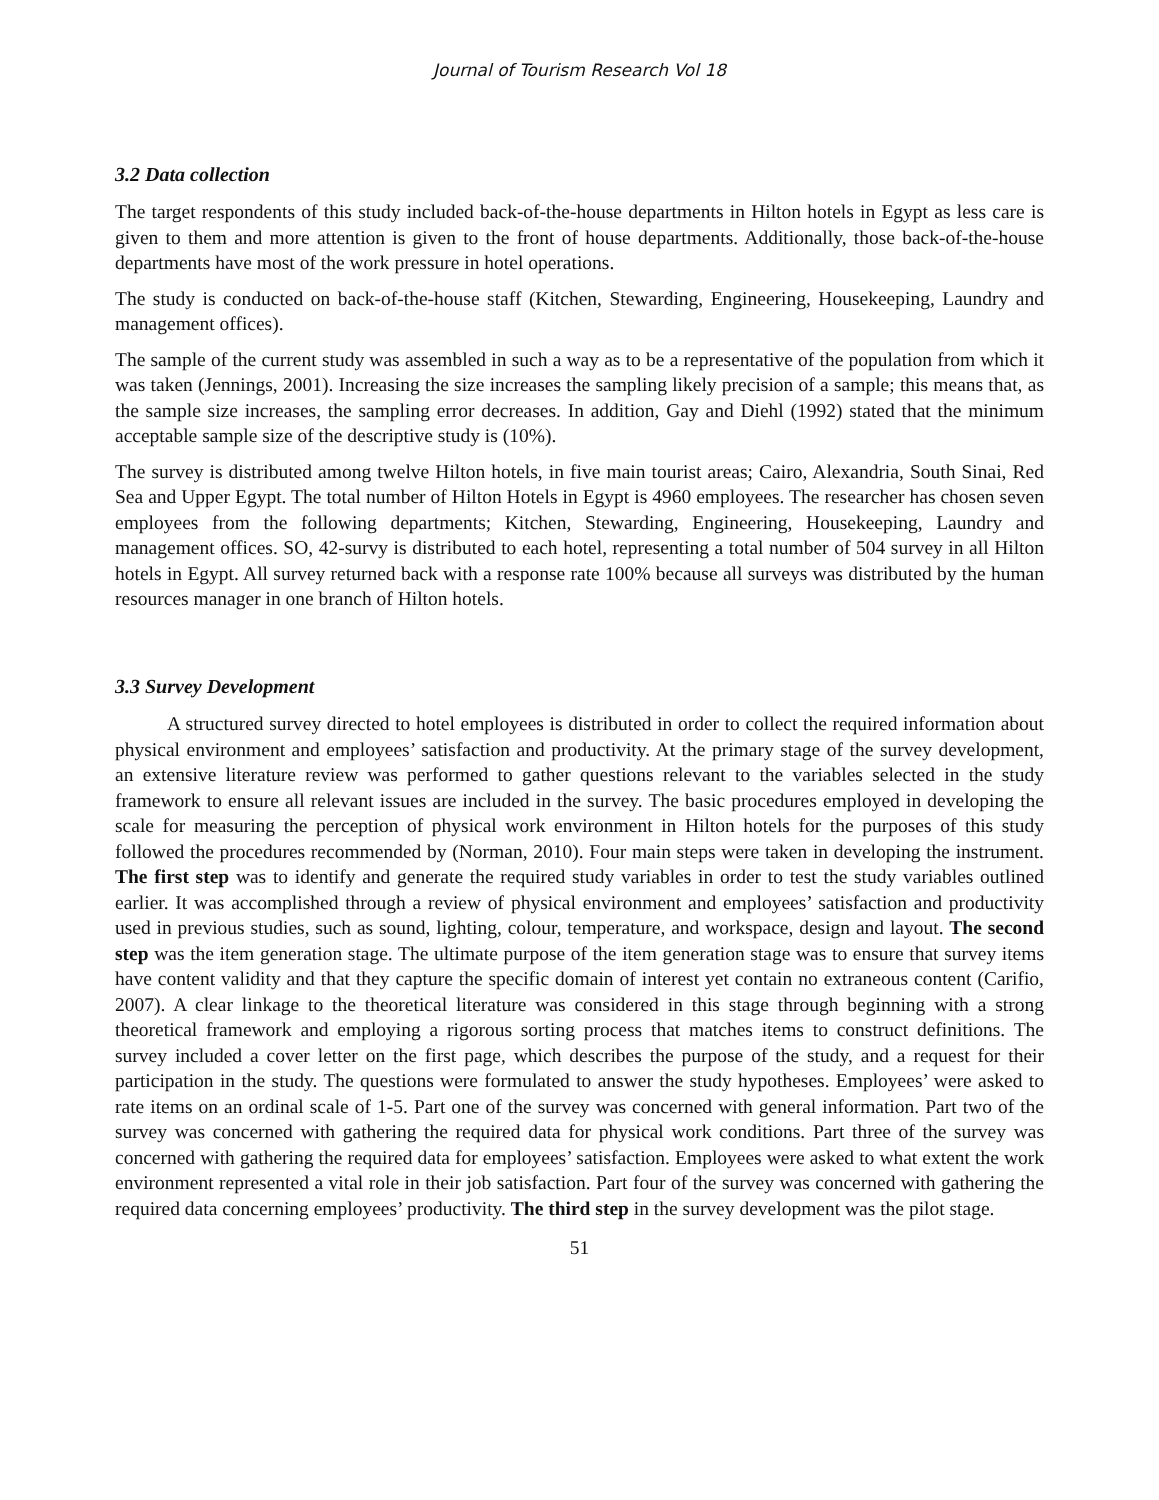Journal of Tourism Research Vol 18
3.2 Data collection
The target respondents of this study included back-of-the-house departments in Hilton hotels in Egypt as less care is given to them and more attention is given to the front of house departments. Additionally, those back-of-the-house departments have most of the work pressure in hotel operations.
The study is conducted on back-of-the-house staff (Kitchen, Stewarding, Engineering, Housekeeping, Laundry and management offices).
The sample of the current study was assembled in such a way as to be a representative of the population from which it was taken (Jennings, 2001). Increasing the size increases the sampling likely precision of a sample; this means that, as the sample size increases, the sampling error decreases. In addition, Gay and Diehl (1992) stated that the minimum acceptable sample size of the descriptive study is (10%).
The survey is distributed among twelve Hilton hotels, in five main tourist areas; Cairo, Alexandria, South Sinai, Red Sea and Upper Egypt. The total number of Hilton Hotels in Egypt is 4960 employees. The researcher has chosen seven employees from the following departments; Kitchen, Stewarding, Engineering, Housekeeping, Laundry and management offices. SO, 42-survy is distributed to each hotel, representing a total number of 504 survey in all Hilton hotels in Egypt. All survey returned back with a response rate 100% because all surveys was distributed by the human resources manager in one branch of Hilton hotels.
3.3 Survey Development
A structured survey directed to hotel employees is distributed in order to collect the required information about physical environment and employees’ satisfaction and productivity. At the primary stage of the survey development, an extensive literature review was performed to gather questions relevant to the variables selected in the study framework to ensure all relevant issues are included in the survey. The basic procedures employed in developing the scale for measuring the perception of physical work environment in Hilton hotels for the purposes of this study followed the procedures recommended by (Norman, 2010). Four main steps were taken in developing the instrument. The first step was to identify and generate the required study variables in order to test the study variables outlined earlier. It was accomplished through a review of physical environment and employees’ satisfaction and productivity used in previous studies, such as sound, lighting, colour, temperature, and workspace, design and layout. The second step was the item generation stage. The ultimate purpose of the item generation stage was to ensure that survey items have content validity and that they capture the specific domain of interest yet contain no extraneous content (Carifio, 2007). A clear linkage to the theoretical literature was considered in this stage through beginning with a strong theoretical framework and employing a rigorous sorting process that matches items to construct definitions. The survey included a cover letter on the first page, which describes the purpose of the study, and a request for their participation in the study. The questions were formulated to answer the study hypotheses. Employees’ were asked to rate items on an ordinal scale of 1-5. Part one of the survey was concerned with general information. Part two of the survey was concerned with gathering the required data for physical work conditions. Part three of the survey was concerned with gathering the required data for employees’ satisfaction. Employees were asked to what extent the work environment represented a vital role in their job satisfaction. Part four of the survey was concerned with gathering the required data concerning employees’ productivity. The third step in the survey development was the pilot stage.
51